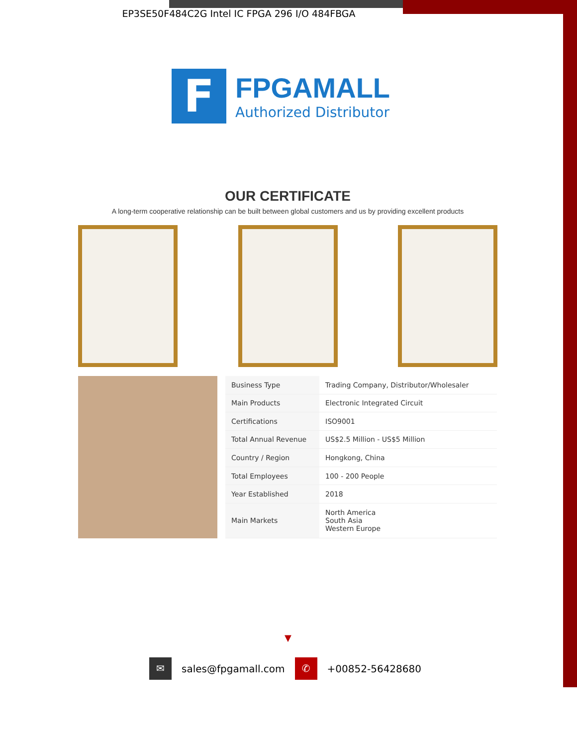EP3SE50F484C2G Intel IC FPGA 296 I/O 484FBGA
F
FPGAMALL
Authorized Distributor
OUR CERTIFICATE
A long-term cooperative relationship can be built between global customers and us by providing excellent products
| Business Type | Trading Company, Distributor/Wholesaler |
| Main Products | Electronic Integrated Circuit |
| Certifications | ISO9001 |
| Total Annual Revenue | US$2.5 Million - US$5 Million |
| Country / Region | Hongkong, China |
| Total Employees | 100 - 200 People |
| Year Established | 2018 |
| Main Markets | North America South Asia Western Europe |
▼
✉
sales@fpgamall.com
✆
+00852-56428680